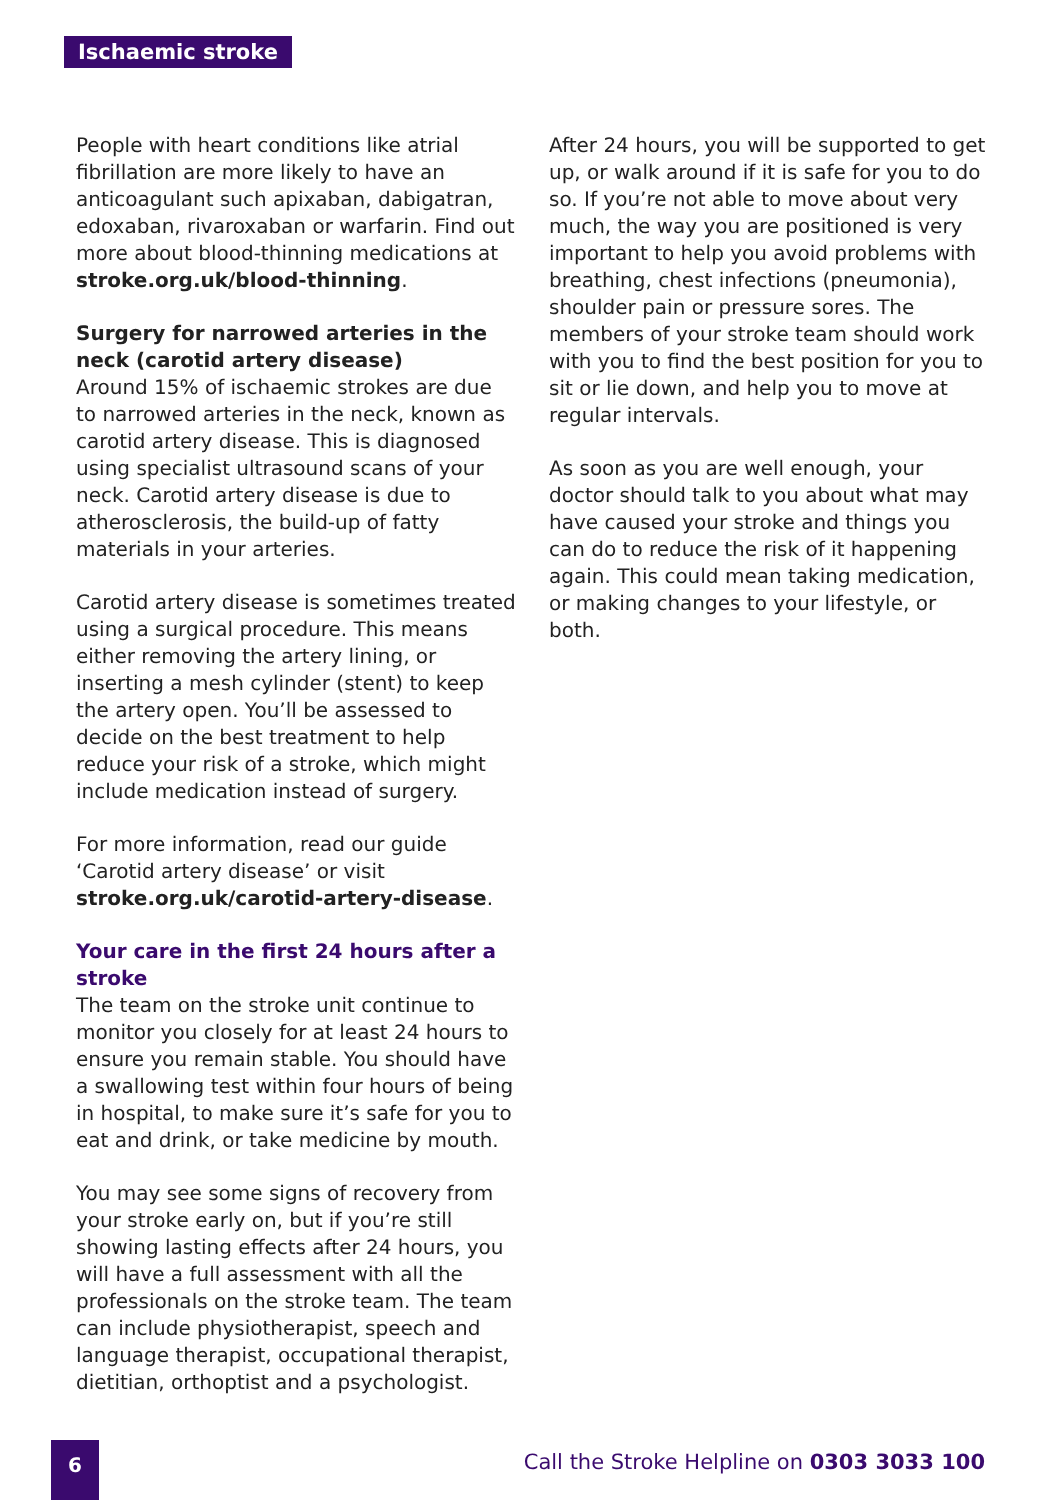Ischaemic stroke
People with heart conditions like atrial fibrillation are more likely to have an anticoagulant such apixaban, dabigatran, edoxaban, rivaroxaban or warfarin. Find out more about blood-thinning medications at stroke.org.uk/blood-thinning.
Surgery for narrowed arteries in the neck (carotid artery disease)
Around 15% of ischaemic strokes are due to narrowed arteries in the neck, known as carotid artery disease. This is diagnosed using specialist ultrasound scans of your neck. Carotid artery disease is due to atherosclerosis, the build-up of fatty materials in your arteries.
Carotid artery disease is sometimes treated using a surgical procedure. This means either removing the artery lining, or inserting a mesh cylinder (stent) to keep the artery open. You’ll be assessed to decide on the best treatment to help reduce your risk of a stroke, which might include medication instead of surgery.
For more information, read our guide ‘Carotid artery disease’ or visit stroke.org.uk/carotid-artery-disease.
Your care in the first 24 hours after a stroke
The team on the stroke unit continue to monitor you closely for at least 24 hours to ensure you remain stable. You should have a swallowing test within four hours of being in hospital, to make sure it’s safe for you to eat and drink, or take medicine by mouth.
You may see some signs of recovery from your stroke early on, but if you’re still showing lasting effects after 24 hours, you will have a full assessment with all the professionals on the stroke team. The team can include physiotherapist, speech and language therapist, occupational therapist, dietitian, orthoptist and a psychologist.
After 24 hours, you will be supported to get up, or walk around if it is safe for you to do so. If you’re not able to move about very much, the way you are positioned is very important to help you avoid problems with breathing, chest infections (pneumonia), shoulder pain or pressure sores. The members of your stroke team should work with you to find the best position for you to sit or lie down, and help you to move at regular intervals.
As soon as you are well enough, your doctor should talk to you about what may have caused your stroke and things you can do to reduce the risk of it happening again. This could mean taking medication, or making changes to your lifestyle, or both.
6
Call the Stroke Helpline on 0303 3033 100